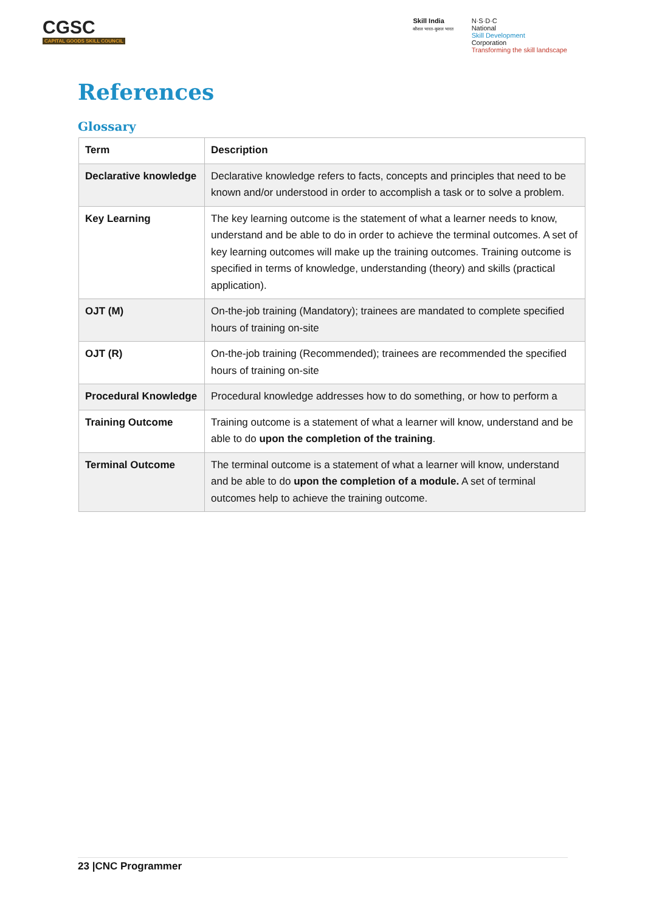CGSC
CAPITAL GOODS SKILL COUNCIL
Skill India
कौशल भारत-कुशल भारत
N·S·D·C
National
Skill Development
Corporation
Transforming the skill landscape
References
Glossary
| Term | Description |
| --- | --- |
| Declarative knowledge | Declarative knowledge refers to facts, concepts and principles that need to be known and/or understood in order to accomplish a task or to solve a problem. |
| Key Learning | The key learning outcome is the statement of what a learner needs to know, understand and be able to do in order to achieve the terminal outcomes. A set of key learning outcomes will make up the training outcomes. Training outcome is specified in terms of knowledge, understanding (theory) and skills (practical application). |
| OJT (M) | On-the-job training (Mandatory); trainees are mandated to complete specified hours of training on-site |
| OJT (R) | On-the-job training (Recommended); trainees are recommended the specified hours of training on-site |
| Procedural Knowledge | Procedural knowledge addresses how to do something, or how to perform a |
| Training Outcome | Training outcome is a statement of what a learner will know, understand and be able to do upon the completion of the training . |
| Terminal Outcome | The terminal outcome is a statement of what a learner will know, understand and be able to do upon the completion of a module. A set of terminal outcomes help to achieve the training outcome. |
23 |CNC Programmer